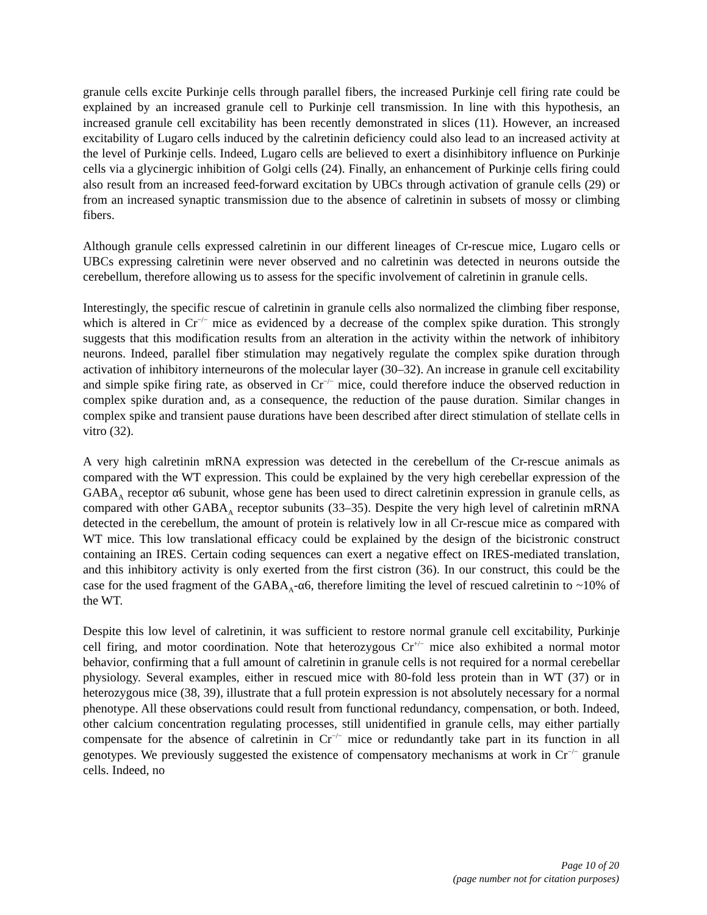granule cells excite Purkinje cells through parallel fibers, the increased Purkinje cell firing rate could be explained by an increased granule cell to Purkinje cell transmission. In line with this hypothesis, an increased granule cell excitability has been recently demonstrated in slices (11). However, an increased excitability of Lugaro cells induced by the calretinin deficiency could also lead to an increased activity at the level of Purkinje cells. Indeed, Lugaro cells are believed to exert a disinhibitory influence on Purkinje cells via a glycinergic inhibition of Golgi cells (24). Finally, an enhancement of Purkinje cells firing could also result from an increased feed-forward excitation by UBCs through activation of granule cells (29) or from an increased synaptic transmission due to the absence of calretinin in subsets of mossy or climbing fibers.
Although granule cells expressed calretinin in our different lineages of Cr-rescue mice, Lugaro cells or UBCs expressing calretinin were never observed and no calretinin was detected in neurons outside the cerebellum, therefore allowing us to assess for the specific involvement of calretinin in granule cells.
Interestingly, the specific rescue of calretinin in granule cells also normalized the climbing fiber response, which is altered in Cr<sup>−/−</sup> mice as evidenced by a decrease of the complex spike duration. This strongly suggests that this modification results from an alteration in the activity within the network of inhibitory neurons. Indeed, parallel fiber stimulation may negatively regulate the complex spike duration through activation of inhibitory interneurons of the molecular layer (30–32). An increase in granule cell excitability and simple spike firing rate, as observed in Cr<sup>−/−</sup> mice, could therefore induce the observed reduction in complex spike duration and, as a consequence, the reduction of the pause duration. Similar changes in complex spike and transient pause durations have been described after direct stimulation of stellate cells in vitro (32).
A very high calretinin mRNA expression was detected in the cerebellum of the Cr-rescue animals as compared with the WT expression. This could be explained by the very high cerebellar expression of the GABA<sub>A</sub> receptor α6 subunit, whose gene has been used to direct calretinin expression in granule cells, as compared with other GABA<sub>A</sub> receptor subunits (33–35). Despite the very high level of calretinin mRNA detected in the cerebellum, the amount of protein is relatively low in all Cr-rescue mice as compared with WT mice. This low translational efficacy could be explained by the design of the bicistronic construct containing an IRES. Certain coding sequences can exert a negative effect on IRES-mediated translation, and this inhibitory activity is only exerted from the first cistron (36). In our construct, this could be the case for the used fragment of the GABA<sub>A</sub>-α6, therefore limiting the level of rescued calretinin to ~10% of the WT.
Despite this low level of calretinin, it was sufficient to restore normal granule cell excitability, Purkinje cell firing, and motor coordination. Note that heterozygous Cr<sup>+/−</sup> mice also exhibited a normal motor behavior, confirming that a full amount of calretinin in granule cells is not required for a normal cerebellar physiology. Several examples, either in rescued mice with 80-fold less protein than in WT (37) or in heterozygous mice (38, 39), illustrate that a full protein expression is not absolutely necessary for a normal phenotype. All these observations could result from functional redundancy, compensation, or both. Indeed, other calcium concentration regulating processes, still unidentified in granule cells, may either partially compensate for the absence of calretinin in Cr<sup>−/−</sup> mice or redundantly take part in its function in all genotypes. We previously suggested the existence of compensatory mechanisms at work in Cr<sup>−/−</sup> granule cells. Indeed, no
Page 10 of 20
(page number not for citation purposes)